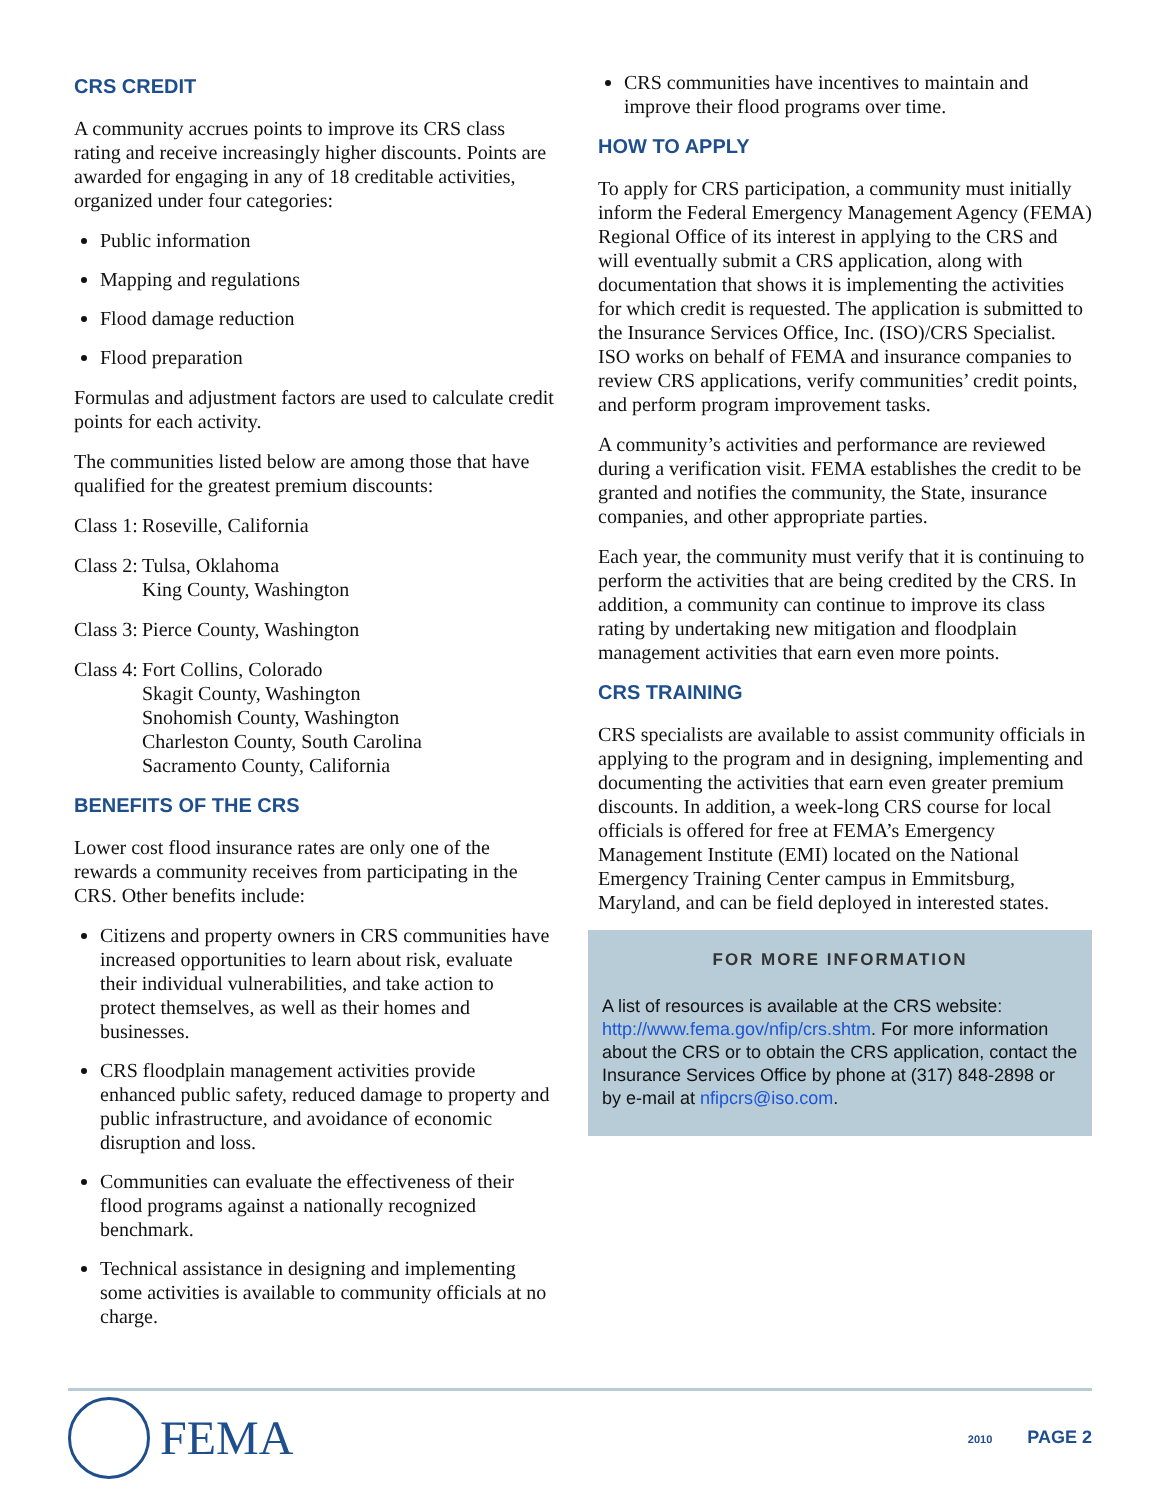CRS CREDIT
A community accrues points to improve its CRS class rating and receive increasingly higher discounts. Points are awarded for engaging in any of 18 creditable activities, organized under four categories:
Public information
Mapping and regulations
Flood damage reduction
Flood preparation
Formulas and adjustment factors are used to calculate credit points for each activity.
The communities listed below are among those that have qualified for the greatest premium discounts:
Class 1: Roseville, California
Class 2: Tulsa, Oklahoma
King County, Washington
Class 3: Pierce County, Washington
Class 4: Fort Collins, Colorado
Skagit County, Washington
Snohomish County, Washington
Charleston County, South Carolina
Sacramento County, California
BENEFITS OF THE CRS
Lower cost flood insurance rates are only one of the rewards a community receives from participating in the CRS. Other benefits include:
Citizens and property owners in CRS communities have increased opportunities to learn about risk, evaluate their individual vulnerabilities, and take action to protect themselves, as well as their homes and businesses.
CRS floodplain management activities provide enhanced public safety, reduced damage to property and public infrastructure, and avoidance of economic disruption and loss.
Communities can evaluate the effectiveness of their flood programs against a nationally recognized benchmark.
Technical assistance in designing and implementing some activities is available to community officials at no charge.
CRS communities have incentives to maintain and improve their flood programs over time.
HOW TO APPLY
To apply for CRS participation, a community must initially inform the Federal Emergency Management Agency (FEMA) Regional Office of its interest in applying to the CRS and will eventually submit a CRS application, along with documentation that shows it is implementing the activities for which credit is requested. The application is submitted to the Insurance Services Office, Inc. (ISO)/CRS Specialist. ISO works on behalf of FEMA and insurance companies to review CRS applications, verify communities’ credit points, and perform program improvement tasks.
A community’s activities and performance are reviewed during a verification visit. FEMA establishes the credit to be granted and notifies the community, the State, insurance companies, and other appropriate parties.
Each year, the community must verify that it is continuing to perform the activities that are being credited by the CRS. In addition, a community can continue to improve its class rating by undertaking new mitigation and floodplain management activities that earn even more points.
CRS TRAINING
CRS specialists are available to assist community officials in applying to the program and in designing, implementing and documenting the activities that earn even greater premium discounts. In addition, a week-long CRS course for local officials is offered for free at FEMA’s Emergency Management Institute (EMI) located on the National Emergency Training Center campus in Emmitsburg, Maryland, and can be field deployed in interested states.
FOR MORE INFORMATION
A list of resources is available at the CRS website: http://www.fema.gov/nfip/crs.shtm. For more information about the CRS or to obtain the CRS application, contact the Insurance Services Office by phone at (317) 848-2898 or by e-mail at nfipcrs@iso.com.
FEMA
2010 PAGE 2